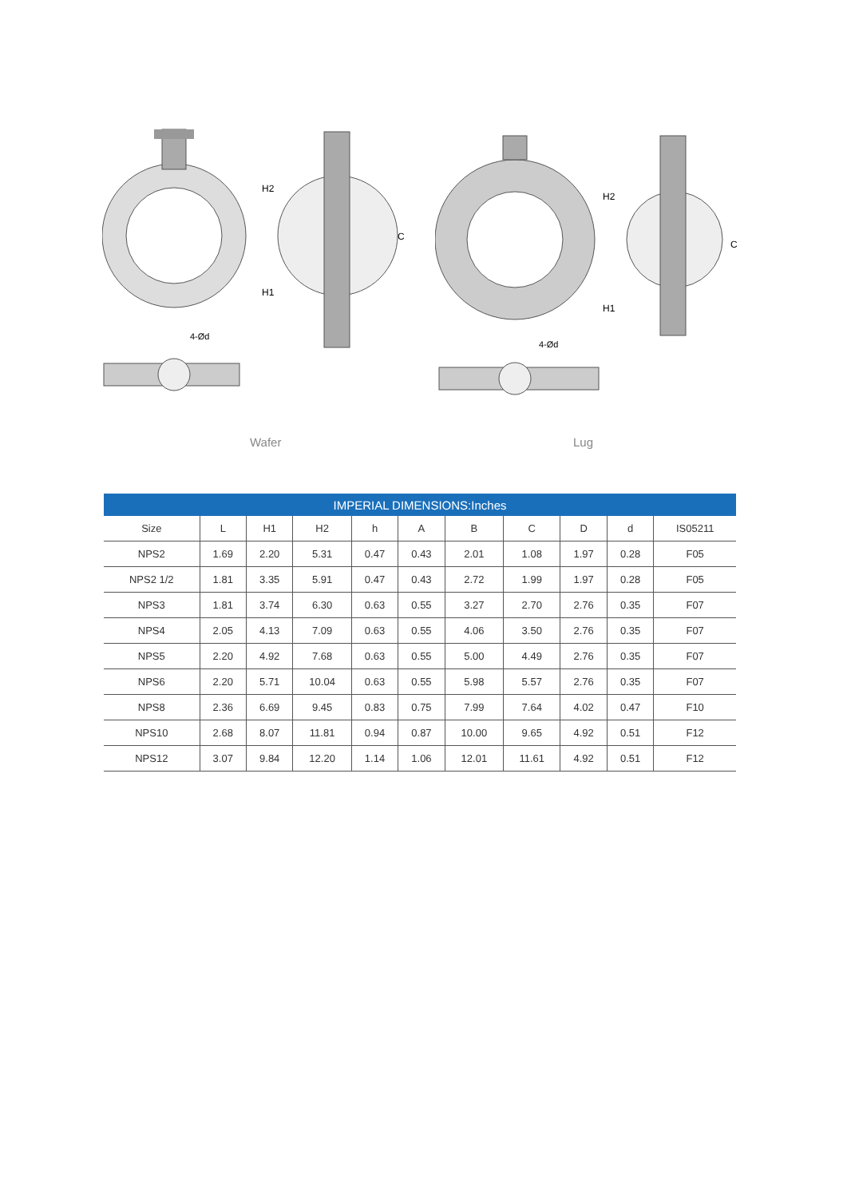H2
H1
C
4-Ød
H2
H1
C
4-Ød
Wafer Lug
| IMPERIAL DIMENSIONS:Inches | | | | | | | | | | |
| --- | --- | --- | --- | --- | --- | --- | --- | --- | --- | --- |
| Size | L | H1 | H2 | h | A | B | C | D | d | IS05211 |
| NPS2 | 1.69 | 2.20 | 5.31 | 0.47 | 0.43 | 2.01 | 1.08 | 1.97 | 0.28 | F05 |
| NPS2 1/2 | 1.81 | 3.35 | 5.91 | 0.47 | 0.43 | 2.72 | 1.99 | 1.97 | 0.28 | F05 |
| NPS3 | 1.81 | 3.74 | 6.30 | 0.63 | 0.55 | 3.27 | 2.70 | 2.76 | 0.35 | F07 |
| NPS4 | 2.05 | 4.13 | 7.09 | 0.63 | 0.55 | 4.06 | 3.50 | 2.76 | 0.35 | F07 |
| NPS5 | 2.20 | 4.92 | 7.68 | 0.63 | 0.55 | 5.00 | 4.49 | 2.76 | 0.35 | F07 |
| NPS6 | 2.20 | 5.71 | 10.04 | 0.63 | 0.55 | 5.98 | 5.57 | 2.76 | 0.35 | F07 |
| NPS8 | 2.36 | 6.69 | 9.45 | 0.83 | 0.75 | 7.99 | 7.64 | 4.02 | 0.47 | F10 |
| NPS10 | 2.68 | 8.07 | 11.81 | 0.94 | 0.87 | 10.00 | 9.65 | 4.92 | 0.51 | F12 |
| NPS12 | 3.07 | 9.84 | 12.20 | 1.14 | 1.06 | 12.01 | 11.61 | 4.92 | 0.51 | F12 |